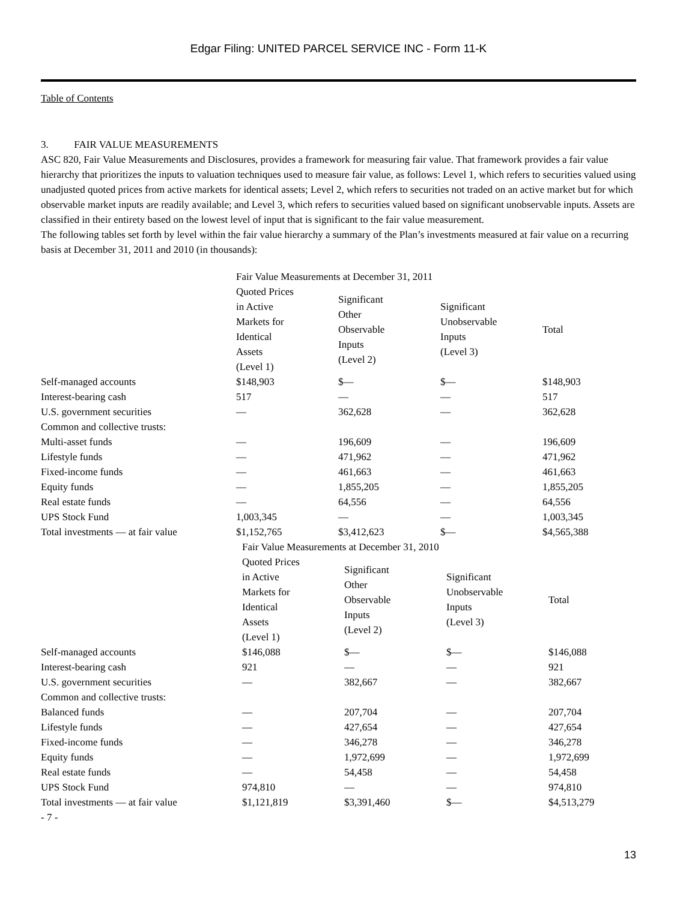Edgar Filing: UNITED PARCEL SERVICE INC - Form 11-K
Table of Contents
3. FAIR VALUE MEASUREMENTS
ASC 820, Fair Value Measurements and Disclosures, provides a framework for measuring fair value. That framework provides a fair value hierarchy that prioritizes the inputs to valuation techniques used to measure fair value, as follows: Level 1, which refers to securities valued using unadjusted quoted prices from active markets for identical assets; Level 2, which refers to securities not traded on an active market but for which observable market inputs are readily available; and Level 3, which refers to securities valued based on significant unobservable inputs. Assets are classified in their entirety based on the lowest level of input that is significant to the fair value measurement.
The following tables set forth by level within the fair value hierarchy a summary of the Plan’s investments measured at fair value on a recurring basis at December 31, 2011 and 2010 (in thousands):
| | Fair Value Measurements at December 31, 2011 | | | |
| | Quoted Prices in Active Markets for Identical Assets (Level 1) | Significant Other Observable Inputs (Level 2) | Significant Unobservable Inputs (Level 3) | Total |
| Self-managed accounts | $148,903 | $— | $— | $148,903 |
| Interest-bearing cash | 517 | — | — | 517 |
| U.S. government securities | — | 362,628 | — | 362,628 |
| Common and collective trusts: | | | | |
| Multi-asset funds | — | 196,609 | — | 196,609 |
| Lifestyle funds | — | 471,962 | — | 471,962 |
| Fixed-income funds | — | 461,663 | — | 461,663 |
| Equity funds | — | 1,855,205 | — | 1,855,205 |
| Real estate funds | — | 64,556 | — | 64,556 |
| UPS Stock Fund | 1,003,345 | — | — | 1,003,345 |
| Total investments — at fair value | $1,152,765 | $3,412,623 | $— | $4,565,388 |
| | Fair Value Measurements at December 31, 2010 | | | |
| | Quoted Prices in Active Markets for Identical Assets (Level 1) | Significant Other Observable Inputs (Level 2) | Significant Unobservable Inputs (Level 3) | Total |
| Self-managed accounts | $146,088 | $— | $— | $146,088 |
| Interest-bearing cash | 921 | — | — | 921 |
| U.S. government securities | — | 382,667 | — | 382,667 |
| Common and collective trusts: | | | | |
| Balanced funds | — | 207,704 | — | 207,704 |
| Lifestyle funds | — | 427,654 | — | 427,654 |
| Fixed-income funds | — | 346,278 | — | 346,278 |
| Equity funds | — | 1,972,699 | — | 1,972,699 |
| Real estate funds | — | 54,458 | — | 54,458 |
| UPS Stock Fund | 974,810 | — | — | 974,810 |
| Total investments — at fair value | $1,121,819 | $3,391,460 | $— | $4,513,279 |
- 7 -
13